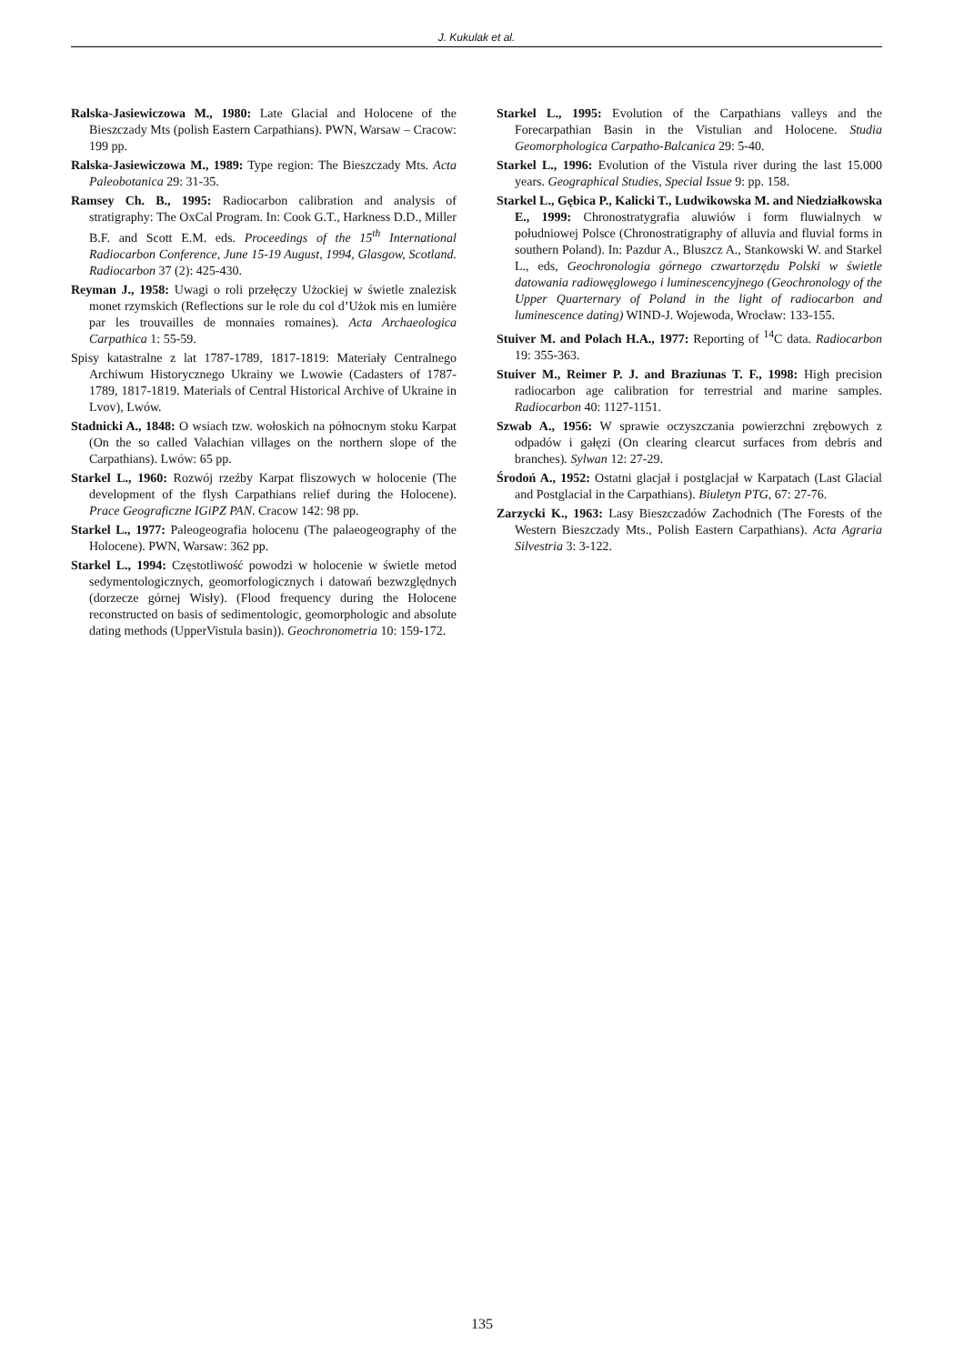J. Kukulak et al.
Ralska-Jasiewiczowa M., 1980: Late Glacial and Holocene of the Bieszczady Mts (polish Eastern Carpathians). PWN, Warsaw – Cracow: 199 pp.
Ralska-Jasiewiczowa M., 1989: Type region: The Bieszczady Mts. Acta Paleobotanica 29: 31-35.
Ramsey Ch. B., 1995: Radiocarbon calibration and analysis of stratigraphy: The OxCal Program. In: Cook G.T., Harkness D.D., Miller B.F. and Scott E.M. eds. Proceedings of the 15<sup>th</sup> International Radiocarbon Conference, June 15-19 August, 1994, Glasgow, Scotland. Radiocarbon 37 (2): 425-430.
Reyman J., 1958: Uwagi o roli przełęczy Użockiej w świetle znalezisk monet rzymskich (Reflections sur le role du col d’Użok mis en lumière par les trouvailles de monnaies romaines). Acta Archaeologica Carpathica 1: 55-59.
Spisy katastralne z lat 1787-1789, 1817-1819: Materiały Centralnego Archiwum Historycznego Ukrainy we Lwowie (Cadasters of 1787-1789, 1817-1819. Materials of Central Historical Archive of Ukraine in Lvov), Lwów.
Stadnicki A., 1848: O wsiach tzw. wołoskich na północnym stoku Karpat (On the so called Valachian villages on the northern slope of the Carpathians). Lwów: 65 pp.
Starkel L., 1960: Rozwój rzeźby Karpat fliszowych w holocenie (The development of the flysh Carpathians relief during the Holocene). Prace Geograficzne IGiPZ PAN. Cracow 142: 98 pp.
Starkel L., 1977: Paleogeografia holocenu (The palaeogeography of the Holocene). PWN, Warsaw: 362 pp.
Starkel L., 1994: Częstotliwość powodzi w holocenie w świetle metod sedymentologicznych, geomorfologicznych i datowań bezwzględnych (dorzecze górnej Wisły). (Flood frequency during the Holocene reconstructed on basis of sedimentologic, geomorphologic and absolute dating methods (UpperVistula basin)). Geochronometria 10: 159-172.
Starkel L., 1995: Evolution of the Carpathians valleys and the Forecarpathian Basin in the Vistulian and Holocene. Studia Geomorphologica Carpatho-Balcanica 29: 5-40.
Starkel L., 1996: Evolution of the Vistula river during the last 15.000 years. Geographical Studies, Special Issue 9: pp. 158.
Starkel L., Gębica P., Kalicki T., Ludwikowska M. and Niedziałkowska E., 1999: Chronostratygrafia aluwiów i form fluwialnych w południowej Polsce (Chronostratigraphy of alluvia and fluvial forms in southern Poland). In: Pazdur A., Bluszcz A., Stankowski W. and Starkel L., eds, Geochronologia górnego czwartorzędu Polski w świetle datowania radiowęglowego i luminescencyjnego (Geochronology of the Upper Quarternary of Poland in the light of radiocarbon and luminescence dating) WIND-J. Wojewoda, Wrocław: 133-155.
Stuiver M. and Polach H.A., 1977: Reporting of <sup>14</sup>C data. Radiocarbon 19: 355-363.
Stuiver M., Reimer P. J. and Braziunas T. F., 1998: High precision radiocarbon age calibration for terrestrial and marine samples. Radiocarbon 40: 1127-1151.
Szwab A., 1956: W sprawie oczyszczania powierzchni zrębowych z odpadów i gałęzi (On clearing clearcut surfaces from debris and branches). Sylwan 12: 27-29.
Środoń A., 1952: Ostatni glacjał i postglacjał w Karpatach (Last Glacial and Postglacial in the Carpathians). Biuletyn PTG, 67: 27-76.
Zarzycki K., 1963: Lasy Bieszczadów Zachodnich (The Forests of the Western Bieszczady Mts., Polish Eastern Carpathians). Acta Agraria Silvestria 3: 3-122.
135